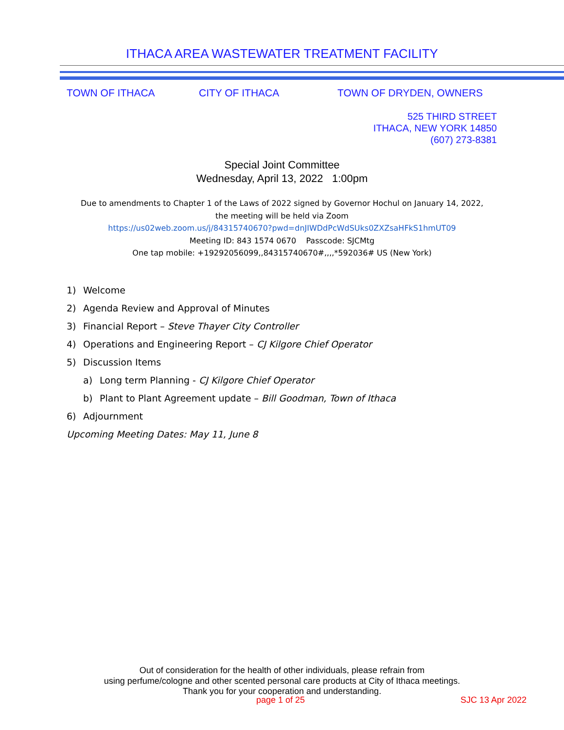ITHACA AREA WASTEWATER TREATMENT FACILITY
TOWN OF ITHACA CITY OF ITHACA TOWN OF DRYDEN, OWNERS
525 THIRD STREET
ITHACA, NEW YORK 14850
(607) 273-8381
Special Joint Committee
Wednesday, April 13, 2022 1:00pm
Due to amendments to Chapter 1 of the Laws of 2022 signed by Governor Hochul on January 14, 2022,
the meeting will be held via Zoom
https://us02web.zoom.us/j/84315740670?pwd=dnJIWDdPcWdSUks0ZXZsaHFkS1hmUT09
Meeting ID: 843 1574 0670 Passcode: SJCMtg
One tap mobile: +19292056099,,84315740670#,,,,*592036# US (New York)
1) Welcome
2) Agenda Review and Approval of Minutes
3) Financial Report – Steve Thayer City Controller
4) Operations and Engineering Report – CJ Kilgore Chief Operator
5) Discussion Items
a) Long term Planning - CJ Kilgore Chief Operator
b) Plant to Plant Agreement update – Bill Goodman, Town of Ithaca
6) Adjournment
Upcoming Meeting Dates: May 11, June 8
Out of consideration for the health of other individuals, please refrain from
using perfume/cologne and other scented personal care products at City of Ithaca meetings.
Thank you for your cooperation and understanding.
page 1 of 25 SJC 13 Apr 2022